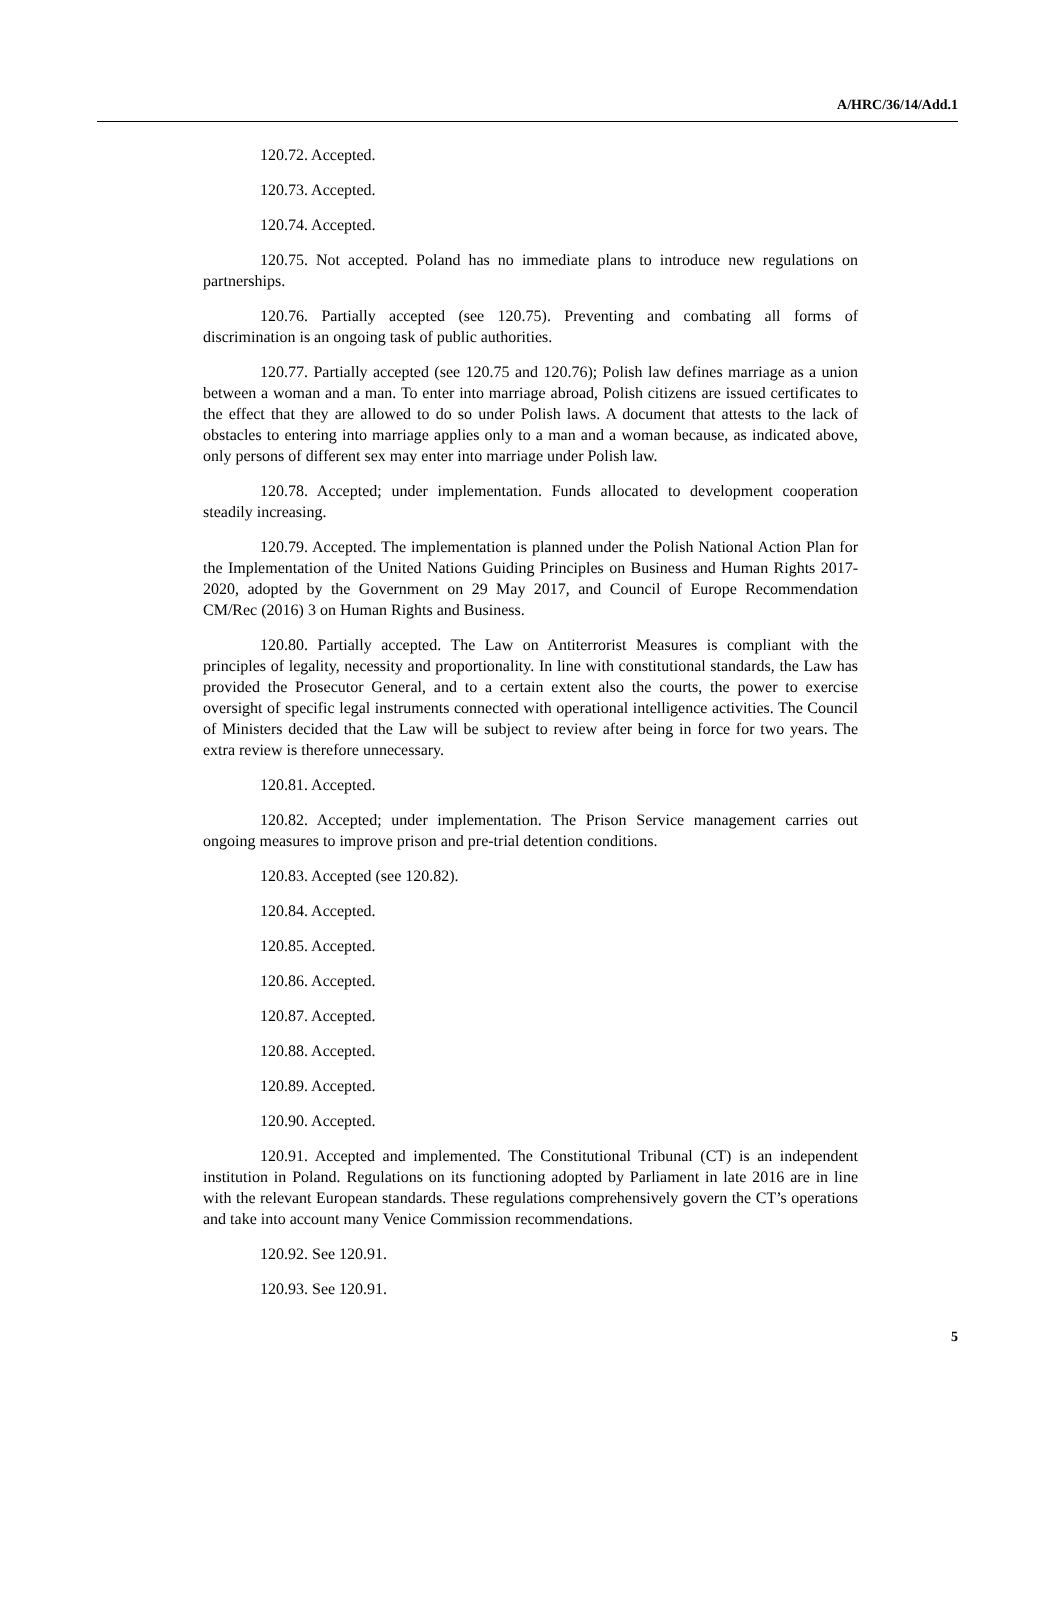A/HRC/36/14/Add.1
120.72. Accepted.
120.73. Accepted.
120.74. Accepted.
120.75. Not accepted. Poland has no immediate plans to introduce new regulations on partnerships.
120.76. Partially accepted (see 120.75). Preventing and combating all forms of discrimination is an ongoing task of public authorities.
120.77. Partially accepted (see 120.75 and 120.76); Polish law defines marriage as a union between a woman and a man. To enter into marriage abroad, Polish citizens are issued certificates to the effect that they are allowed to do so under Polish laws. A document that attests to the lack of obstacles to entering into marriage applies only to a man and a woman because, as indicated above, only persons of different sex may enter into marriage under Polish law.
120.78. Accepted; under implementation. Funds allocated to development cooperation steadily increasing.
120.79. Accepted. The implementation is planned under the Polish National Action Plan for the Implementation of the United Nations Guiding Principles on Business and Human Rights 2017-2020, adopted by the Government on 29 May 2017, and Council of Europe Recommendation CM/Rec (2016) 3 on Human Rights and Business.
120.80. Partially accepted. The Law on Antiterrorist Measures is compliant with the principles of legality, necessity and proportionality. In line with constitutional standards, the Law has provided the Prosecutor General, and to a certain extent also the courts, the power to exercise oversight of specific legal instruments connected with operational intelligence activities. The Council of Ministers decided that the Law will be subject to review after being in force for two years. The extra review is therefore unnecessary.
120.81. Accepted.
120.82. Accepted; under implementation. The Prison Service management carries out ongoing measures to improve prison and pre-trial detention conditions.
120.83. Accepted (see 120.82).
120.84. Accepted.
120.85. Accepted.
120.86. Accepted.
120.87. Accepted.
120.88. Accepted.
120.89. Accepted.
120.90. Accepted.
120.91. Accepted and implemented. The Constitutional Tribunal (CT) is an independent institution in Poland. Regulations on its functioning adopted by Parliament in late 2016 are in line with the relevant European standards. These regulations comprehensively govern the CT’s operations and take into account many Venice Commission recommendations.
120.92. See 120.91.
120.93. See 120.91.
5